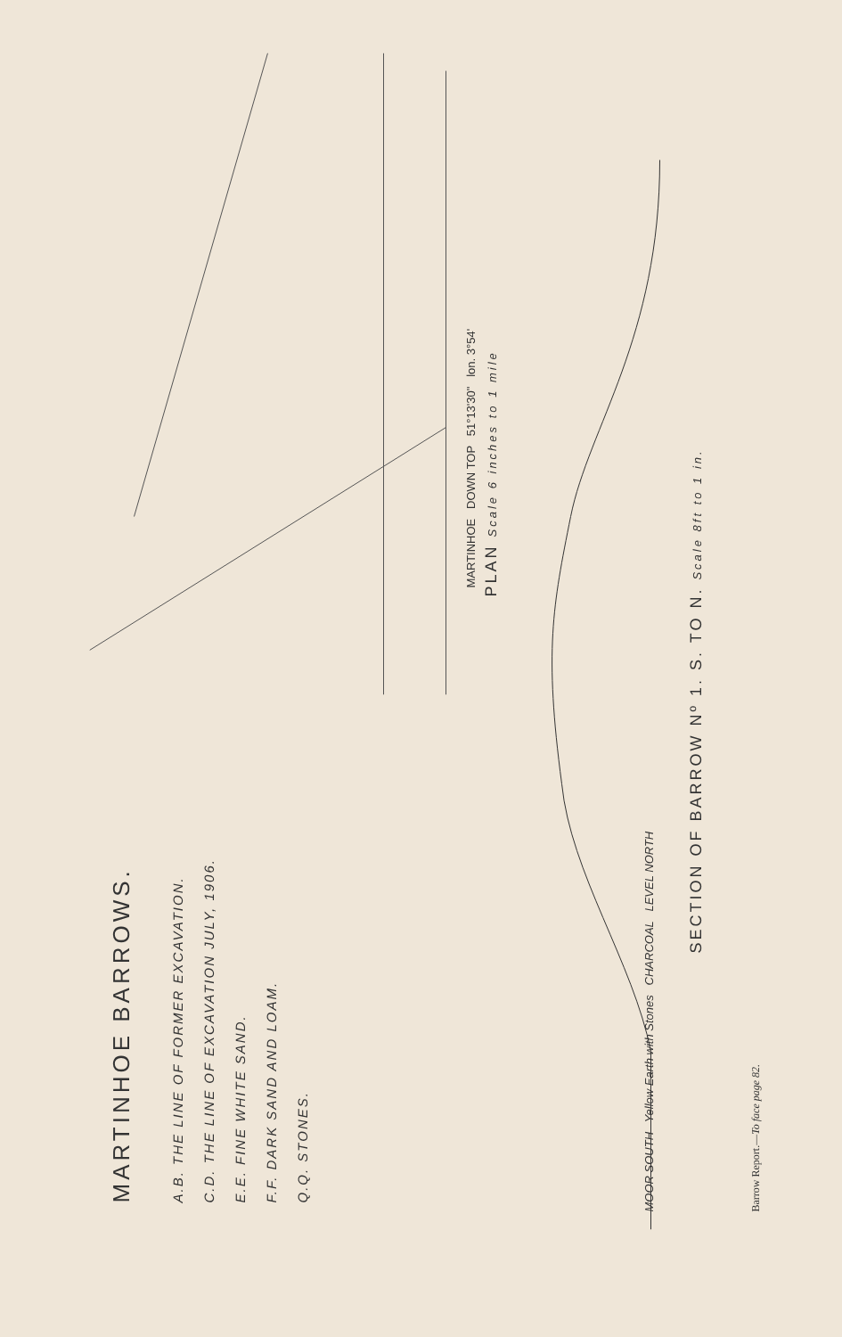MARTINHOE BARROWS.
A.B. THE LINE OF FORMER EXCAVATION.
C.D. THE LINE OF EXCAVATION JULY, 1906.
E.E. FINE WHITE SAND.
F.F. DARK SAND AND LOAM.
Q.Q. STONES.
MARTINHOE DOWN TOP 51°13'30" lon. 3°54'
PLAN Scale 6 inches to 1 mile
MOOR SOUTH Yellow Earth with Stones CHARCOAL LEVEL NORTH
SECTION OF BARROW Nº 1. S. TO N. Scale 8ft to 1 in.
Barrow Report.—To face page 82.